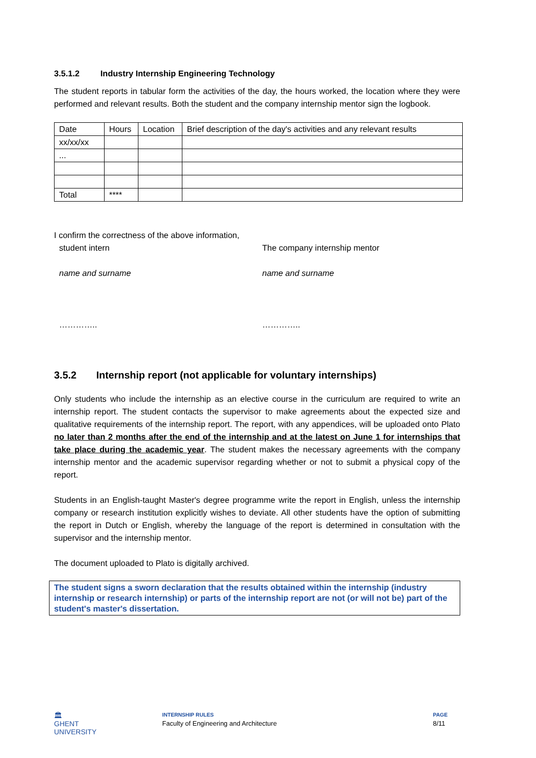3.5.1.2 Industry Internship Engineering Technology
The student reports in tabular form the activities of the day, the hours worked, the location where they were performed and relevant results. Both the student and the company internship mentor sign the logbook.
| Date | Hours | Location | Brief description of the day's activities and any relevant results |
| xx/xx/xx | | | |
| ... | | | |
| Total | **** | | |
I confirm the correctness of the above information,
student intern The company internship mentor
name and surname name and surname
………….. …………..
3.5.2 Internship report (not applicable for voluntary internships)
Only students who include the internship as an elective course in the curriculum are required to write an internship report. The student contacts the supervisor to make agreements about the expected size and qualitative requirements of the internship report. The report, with any appendices, will be uploaded onto Plato no later than 2 months after the end of the internship and at the latest on June 1 for internships that take place during the academic year. The student makes the necessary agreements with the company internship mentor and the academic supervisor regarding whether or not to submit a physical copy of the report.
Students in an English-taught Master's degree programme write the report in English, unless the internship company or research institution explicitly wishes to deviate. All other students have the option of submitting the report in Dutch or English, whereby the language of the report is determined in consultation with the supervisor and the internship mentor.
The document uploaded to Plato is digitally archived.
The student signs a sworn declaration that the results obtained within the internship (industry internship or research internship) or parts of the internship report are not (or will not be) part of the student's master's dissertation.
🏛
GHENT
UNIVERSITY
INTERNSHIP RULES
Faculty of Engineering and Architecture
PAGE
8/11